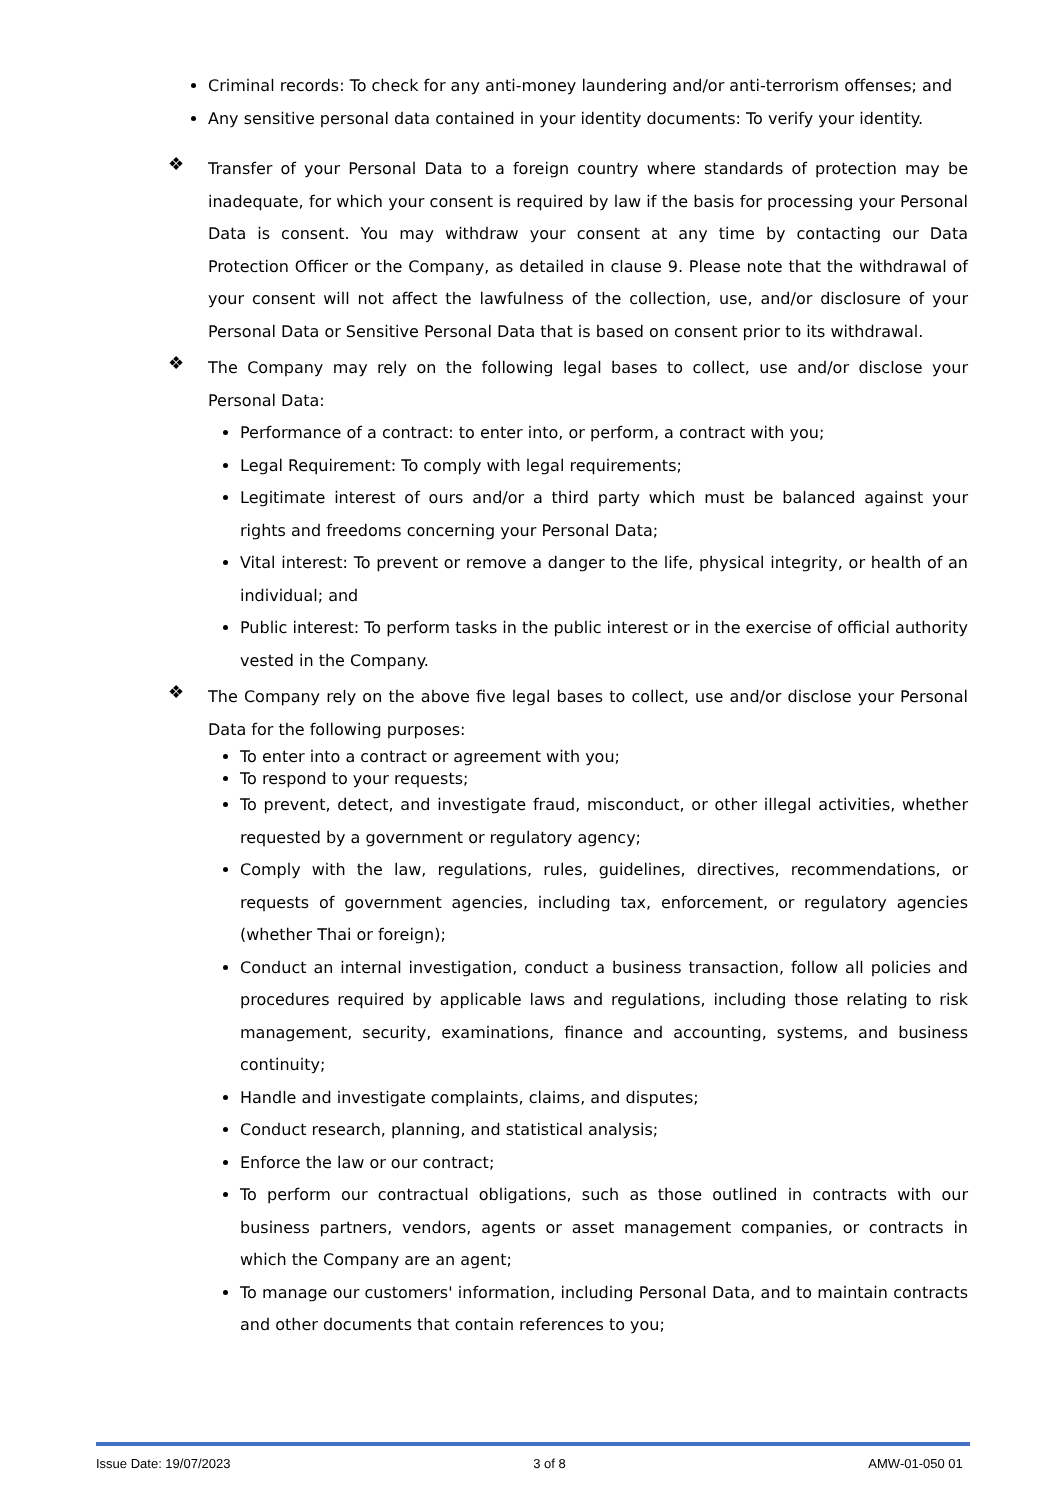Criminal records: To check for any anti-money laundering and/or anti-terrorism offenses; and
Any sensitive personal data contained in your identity documents: To verify your identity.
❖
Transfer of your Personal Data to a foreign country where standards of protection may be inadequate, for which your consent is required by law if the basis for processing your Personal Data is consent. You may withdraw your consent at any time by contacting our Data Protection Officer or the Company, as detailed in clause 9. Please note that the withdrawal of your consent will not affect the lawfulness of the collection, use, and/or disclosure of your Personal Data or Sensitive Personal Data that is based on consent prior to its withdrawal.
❖
The Company may rely on the following legal bases to collect, use and/or disclose your Personal Data:
Performance of a contract: to enter into, or perform, a contract with you;
Legal Requirement: To comply with legal requirements;
Legitimate interest of ours and/or a third party which must be balanced against your rights and freedoms concerning your Personal Data;
Vital interest: To prevent or remove a danger to the life, physical integrity, or health of an individual; and
Public interest: To perform tasks in the public interest or in the exercise of official authority vested in the Company.
❖
The Company rely on the above five legal bases to collect, use and/or disclose your Personal Data for the following purposes:
To enter into a contract or agreement with you;
To respond to your requests;
To prevent, detect, and investigate fraud, misconduct, or other illegal activities, whether requested by a government or regulatory agency;
Comply with the law, regulations, rules, guidelines, directives, recommendations, or requests of government agencies, including tax, enforcement, or regulatory agencies (whether Thai or foreign);
Conduct an internal investigation, conduct a business transaction, follow all policies and procedures required by applicable laws and regulations, including those relating to risk management, security, examinations, finance and accounting, systems, and business continuity;
Handle and investigate complaints, claims, and disputes;
Conduct research, planning, and statistical analysis;
Enforce the law or our contract;
To perform our contractual obligations, such as those outlined in contracts with our business partners, vendors, agents or asset management companies, or contracts in which the Company are an agent;
To manage our customers' information, including Personal Data, and to maintain contracts and other documents that contain references to you;
Issue Date: 19/07/2023 3 of 8 AMW-01-050 01